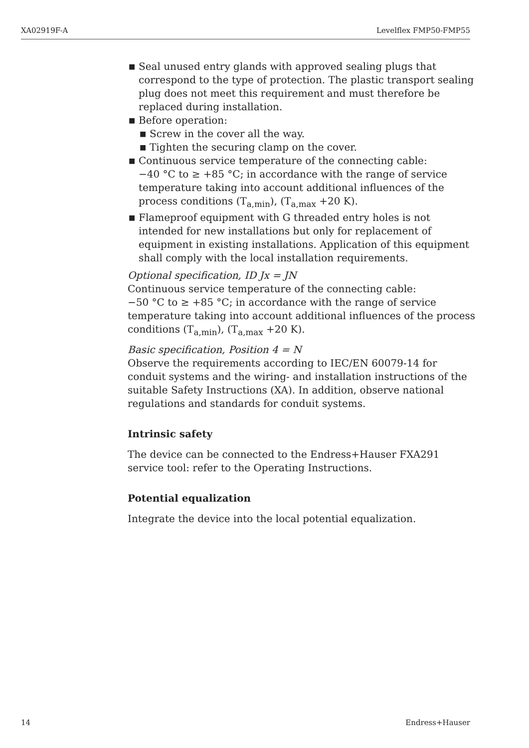XA02919F-A Levelflex FMP50-FMP55
■ Seal unused entry glands with approved sealing plugs that correspond to the type of protection. The plastic transport sealing plug does not meet this requirement and must therefore be replaced during installation.
■ Before operation:
■ Screw in the cover all the way.
■ Tighten the securing clamp on the cover.
■ Continuous service temperature of the connecting cable:
−40 °C to ≥ +85 °C; in accordance with the range of service temperature taking into account additional influences of the process conditions (T<sub>a,min</sub>), (T<sub>a,max</sub> +20 K).
■ Flameproof equipment with G threaded entry holes is not intended for new installations but only for replacement of equipment in existing installations. Application of this equipment shall comply with the local installation requirements.
Optional specification, ID Jx = JN
Continuous service temperature of the connecting cable:
−50 °C to ≥ +85 °C; in accordance with the range of service temperature taking into account additional influences of the process conditions (T<sub>a,min</sub>), (T<sub>a,max</sub> +20 K).
Basic specification, Position 4 = N
Observe the requirements according to IEC/EN 60079-14 for conduit systems and the wiring- and installation instructions of the suitable Safety Instructions (XA). In addition, observe national regulations and standards for conduit systems.
Intrinsic safety
The device can be connected to the Endress+Hauser FXA291 service tool: refer to the Operating Instructions.
Potential equalization
Integrate the device into the local potential equalization.
14 Endress+Hauser